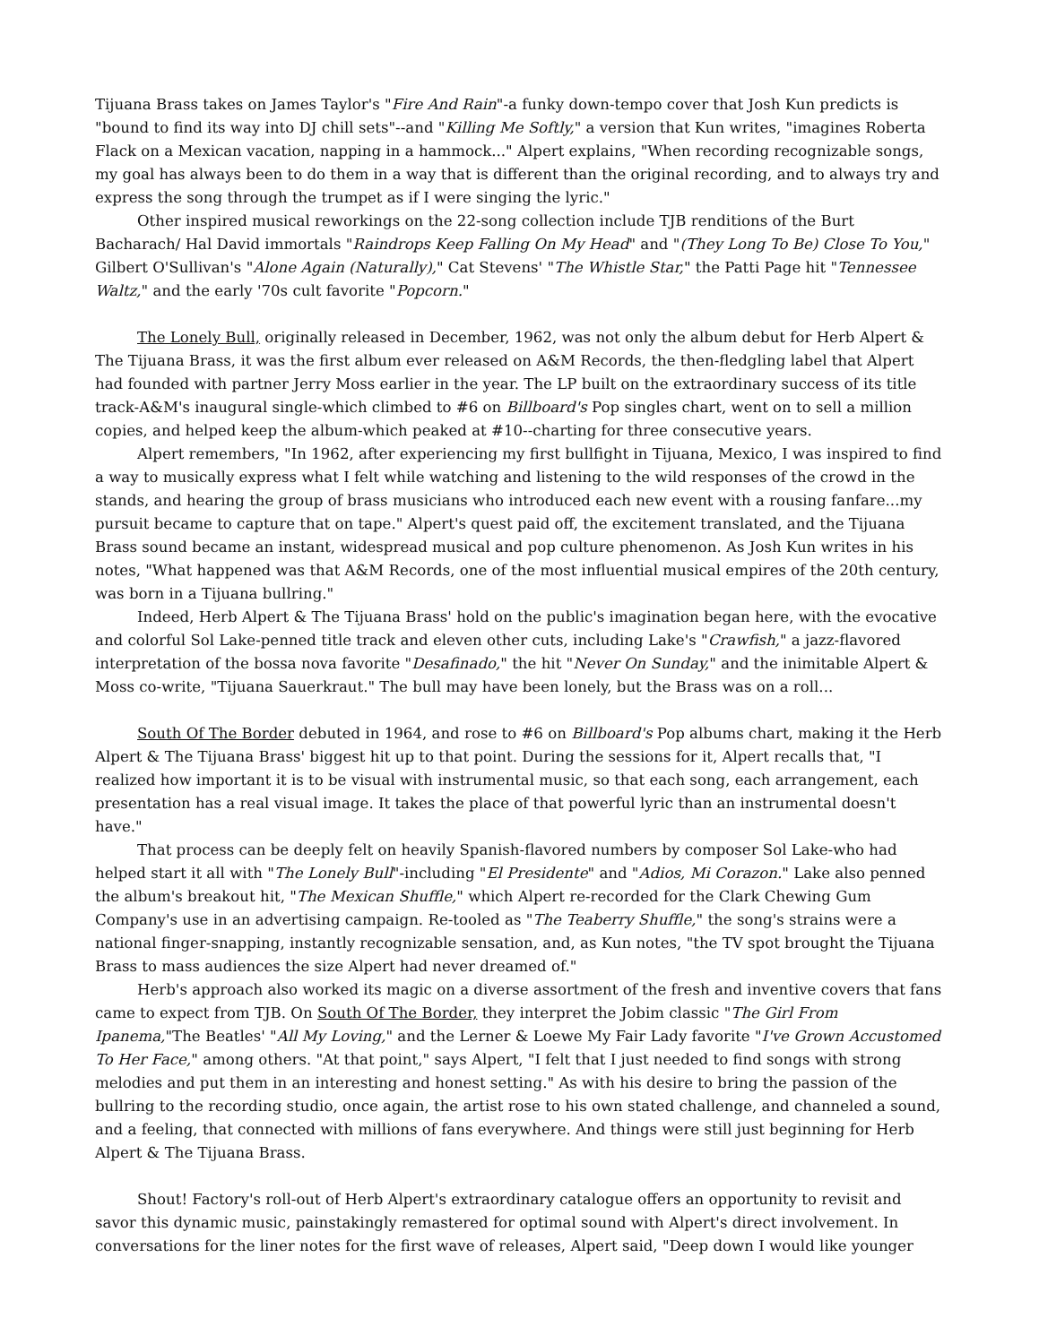Tijuana Brass takes on James Taylor's "Fire And Rain"-a funky down-tempo cover that Josh Kun predicts is "bound to find its way into DJ chill sets"--and "Killing Me Softly," a version that Kun writes, "imagines Roberta Flack on a Mexican vacation, napping in a hammock..." Alpert explains, "When recording recognizable songs, my goal has always been to do them in a way that is different than the original recording, and to always try and express the song through the trumpet as if I were singing the lyric."
Other inspired musical reworkings on the 22-song collection include TJB renditions of the Burt Bacharach/ Hal David immortals "Raindrops Keep Falling On My Head" and "(They Long To Be) Close To You," Gilbert O'Sullivan's "Alone Again (Naturally)," Cat Stevens' "The Whistle Star," the Patti Page hit "Tennessee Waltz," and the early '70s cult favorite "Popcorn."
The Lonely Bull, originally released in December, 1962, was not only the album debut for Herb Alpert & The Tijuana Brass, it was the first album ever released on A&M Records, the then-fledgling label that Alpert had founded with partner Jerry Moss earlier in the year. The LP built on the extraordinary success of its title track-A&M's inaugural single-which climbed to #6 on Billboard's Pop singles chart, went on to sell a million copies, and helped keep the album-which peaked at #10--charting for three consecutive years.
Alpert remembers, "In 1962, after experiencing my first bullfight in Tijuana, Mexico, I was inspired to find a way to musically express what I felt while watching and listening to the wild responses of the crowd in the stands, and hearing the group of brass musicians who introduced each new event with a rousing fanfare...my pursuit became to capture that on tape." Alpert's quest paid off, the excitement translated, and the Tijuana Brass sound became an instant, widespread musical and pop culture phenomenon. As Josh Kun writes in his notes, "What happened was that A&M Records, one of the most influential musical empires of the 20th century, was born in a Tijuana bullring."
Indeed, Herb Alpert & The Tijuana Brass' hold on the public's imagination began here, with the evocative and colorful Sol Lake-penned title track and eleven other cuts, including Lake's "Crawfish," a jazz-flavored interpretation of the bossa nova favorite "Desafinado," the hit "Never On Sunday," and the inimitable Alpert & Moss co-write, "Tijuana Sauerkraut." The bull may have been lonely, but the Brass was on a roll...
South Of The Border debuted in 1964, and rose to #6 on Billboard's Pop albums chart, making it the Herb Alpert & The Tijuana Brass' biggest hit up to that point. During the sessions for it, Alpert recalls that, "I realized how important it is to be visual with instrumental music, so that each song, each arrangement, each presentation has a real visual image. It takes the place of that powerful lyric than an instrumental doesn't have."
That process can be deeply felt on heavily Spanish-flavored numbers by composer Sol Lake-who had helped start it all with "The Lonely Bull"-including "El Presidente" and "Adios, Mi Corazon." Lake also penned the album's breakout hit, "The Mexican Shuffle," which Alpert re-recorded for the Clark Chewing Gum Company's use in an advertising campaign. Re-tooled as "The Teaberry Shuffle," the song's strains were a national finger-snapping, instantly recognizable sensation, and, as Kun notes, "the TV spot brought the Tijuana Brass to mass audiences the size Alpert had never dreamed of."
Herb's approach also worked its magic on a diverse assortment of the fresh and inventive covers that fans came to expect from TJB. On South Of The Border, they interpret the Jobim classic "The Girl From Ipanema,"The Beatles' "All My Loving," and the Lerner & Loewe My Fair Lady favorite "I've Grown Accustomed To Her Face," among others. "At that point," says Alpert, "I felt that I just needed to find songs with strong melodies and put them in an interesting and honest setting." As with his desire to bring the passion of the bullring to the recording studio, once again, the artist rose to his own stated challenge, and channeled a sound, and a feeling, that connected with millions of fans everywhere. And things were still just beginning for Herb Alpert & The Tijuana Brass.
Shout! Factory's roll-out of Herb Alpert's extraordinary catalogue offers an opportunity to revisit and savor this dynamic music, painstakingly remastered for optimal sound with Alpert's direct involvement. In conversations for the liner notes for the first wave of releases, Alpert said, "Deep down I would like younger